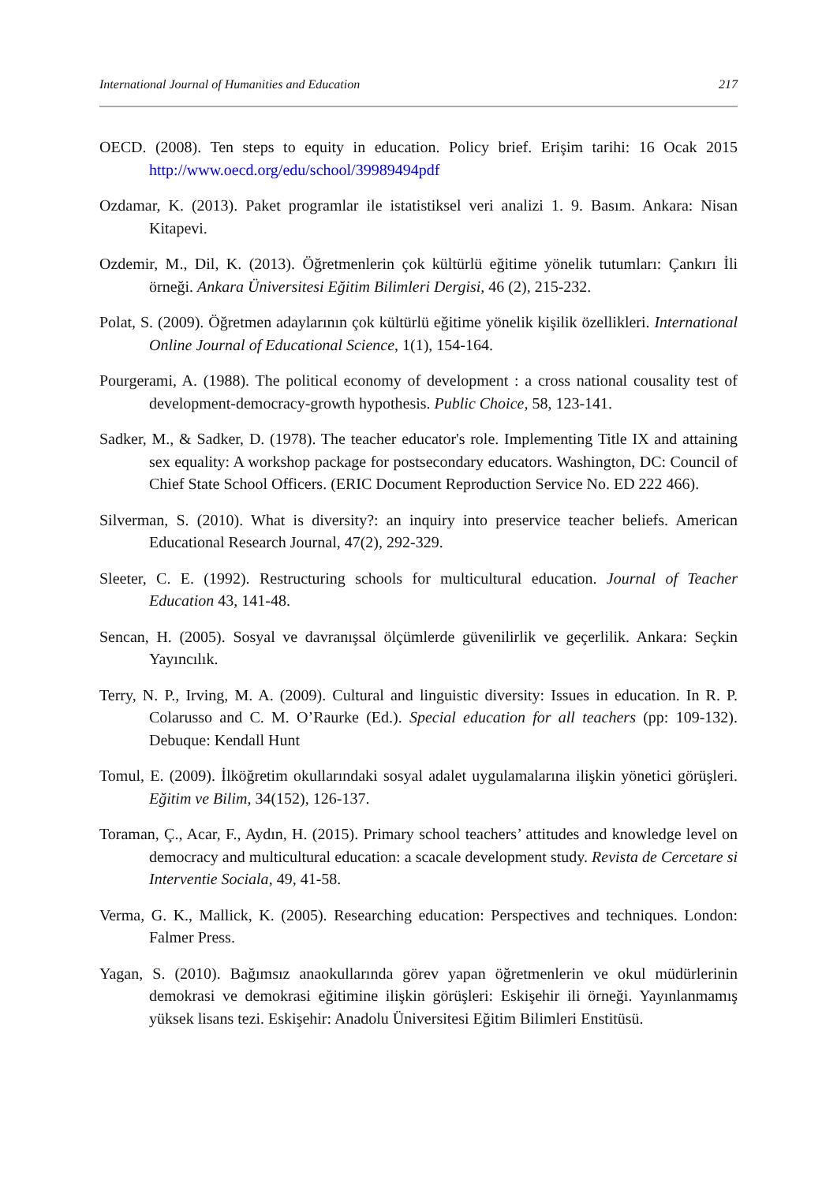International Journal of Humanities and Education 217
OECD. (2008). Ten steps to equity in education. Policy brief. Erişim tarihi: 16 Ocak 2015 http://www.oecd.org/edu/school/39989494pdf
Ozdamar, K. (2013). Paket programlar ile istatistiksel veri analizi 1. 9. Basım. Ankara: Nisan Kitapevi.
Ozdemir, M., Dil, K. (2013). Öğretmenlerin çok kültürlü eğitime yönelik tutumları: Çankırı İli örneği. Ankara Üniversitesi Eğitim Bilimleri Dergisi, 46 (2), 215-232.
Polat, S. (2009). Öğretmen adaylarının çok kültürlü eğitime yönelik kişilik özellikleri. International Online Journal of Educational Science, 1(1), 154-164.
Pourgerami, A. (1988). The political economy of development : a cross national cousality test of development-democracy-growth hypothesis. Public Choice, 58, 123-141.
Sadker, M., & Sadker, D. (1978). The teacher educator's role. Implementing Title IX and attaining sex equality: A workshop package for postsecondary educators. Washington, DC: Council of Chief State School Officers. (ERIC Document Reproduction Service No. ED 222 466).
Silverman, S. (2010). What is diversity?: an inquiry into preservice teacher beliefs. American Educational Research Journal, 47(2), 292-329.
Sleeter, C. E. (1992). Restructuring schools for multicultural education. Journal of Teacher Education 43, 141-48.
Sencan, H. (2005). Sosyal ve davranışsal ölçümlerde güvenilirlik ve geçerlilik. Ankara: Seçkin Yayıncılık.
Terry, N. P., Irving, M. A. (2009). Cultural and linguistic diversity: Issues in education. In R. P. Colarusso and C. M. O’Raurke (Ed.). Special education for all teachers (pp: 109-132). Debuque: Kendall Hunt
Tomul, E. (2009). İlköğretim okullarındaki sosyal adalet uygulamalarına ilişkin yönetici görüşleri. Eğitim ve Bilim, 34(152), 126-137.
Toraman, Ç., Acar, F., Aydın, H. (2015). Primary school teachers’ attitudes and knowledge level on democracy and multicultural education: a scacale development study. Revista de Cercetare si Interventie Sociala, 49, 41-58.
Verma, G. K., Mallick, K. (2005). Researching education: Perspectives and techniques. London: Falmer Press.
Yagan, S. (2010). Bağımsız anaokullarında görev yapan öğretmenlerin ve okul müdürlerinin demokrasi ve demokrasi eğitimine ilişkin görüşleri: Eskişehir ili örneği. Yayınlanmamış yüksek lisans tezi. Eskişehir: Anadolu Üniversitesi Eğitim Bilimleri Enstitüsü.